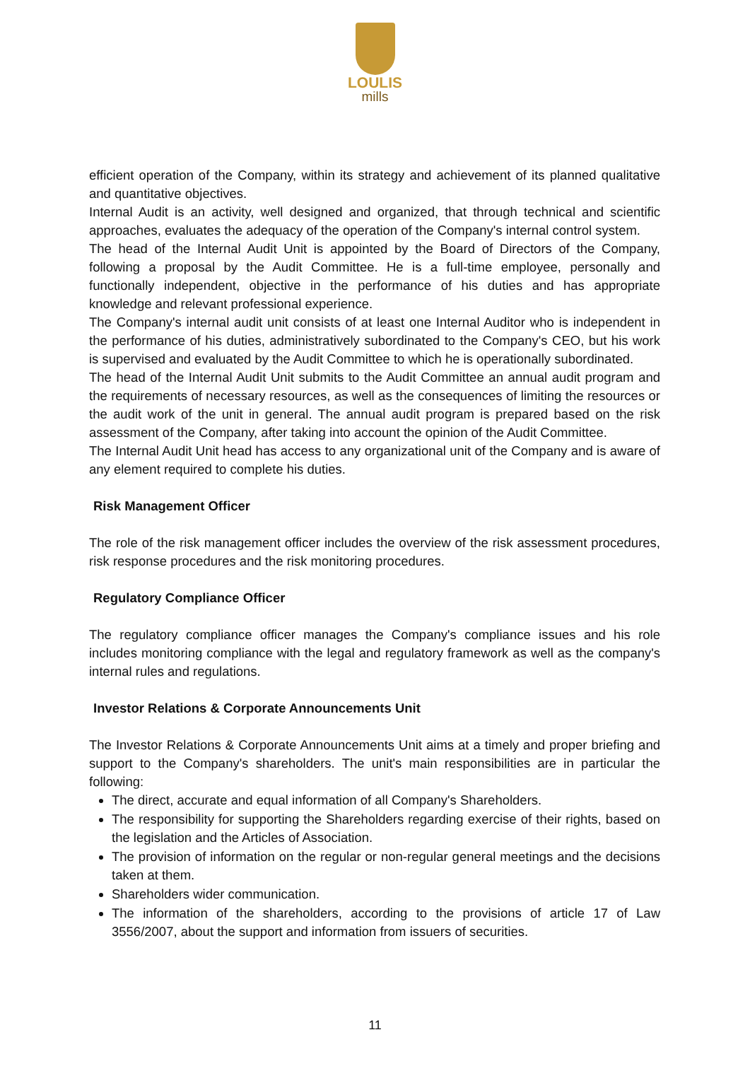LOULIS
mills
efficient operation of the Company, within its strategy and achievement of its planned qualitative and quantitative objectives.
Internal Audit is an activity, well designed and organized, that through technical and scientific approaches, evaluates the adequacy of the operation of the Company's internal control system.
The head of the Internal Audit Unit is appointed by the Board of Directors of the Company, following a proposal by the Audit Committee. He is a full-time employee, personally and functionally independent, objective in the performance of his duties and has appropriate knowledge and relevant professional experience.
The Company's internal audit unit consists of at least one Internal Auditor who is independent in the performance of his duties, administratively subordinated to the Company's CEO, but his work is supervised and evaluated by the Audit Committee to which he is operationally subordinated.
The head of the Internal Audit Unit submits to the Audit Committee an annual audit program and the requirements of necessary resources, as well as the consequences of limiting the resources or the audit work of the unit in general. The annual audit program is prepared based on the risk assessment of the Company, after taking into account the opinion of the Audit Committee.
The Internal Audit Unit head has access to any organizational unit of the Company and is aware of any element required to complete his duties.
Risk Management Officer
The role of the risk management officer includes the overview of the risk assessment procedures, risk response procedures and the risk monitoring procedures.
Regulatory Compliance Officer
The regulatory compliance officer manages the Company's compliance issues and his role includes monitoring compliance with the legal and regulatory framework as well as the company's internal rules and regulations.
Investor Relations & Corporate Announcements Unit
The Investor Relations & Corporate Announcements Unit aims at a timely and proper briefing and support to the Company's shareholders. The unit's main responsibilities are in particular the following:
The direct, accurate and equal information of all Company's Shareholders.
The responsibility for supporting the Shareholders regarding exercise of their rights, based on the legislation and the Articles of Association.
The provision of information on the regular or non-regular general meetings and the decisions taken at them.
Shareholders wider communication.
The information of the shareholders, according to the provisions of article 17 of Law 3556/2007, about the support and information from issuers of securities.
11